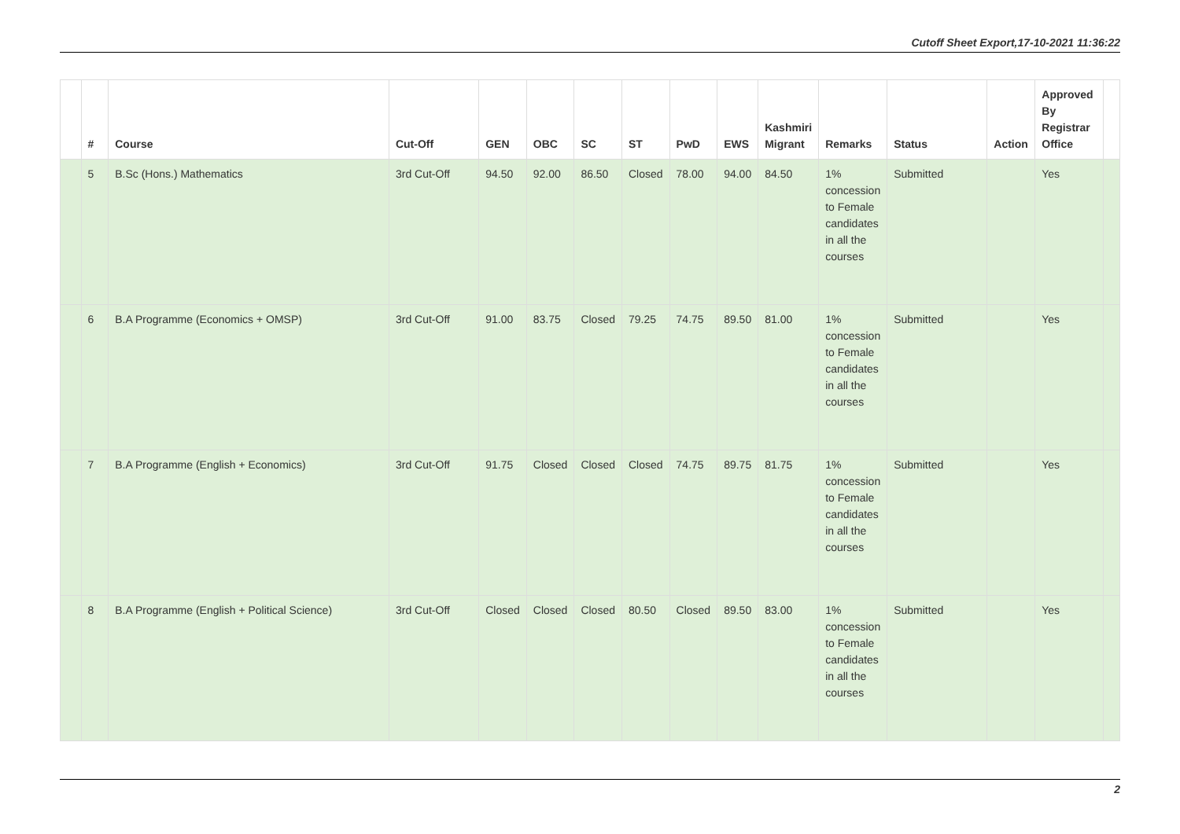Cutoff Sheet Export,17-10-2021 11:36:22
| | # | Course | Cut-Off | GEN | OBC | SC | ST | PwD | EWS | Kashmiri Migrant | Remarks | Status | Action | Approved By Registrar Office | |
| --- | --- | --- | --- | --- | --- | --- | --- | --- | --- | --- | --- | --- | --- | --- | --- |
| | 5 | B.Sc (Hons.) Mathematics | 3rd Cut-Off | 94.50 | 92.00 | 86.50 | Closed | 78.00 | 94.00 | 84.50 | 1% concession to Female candidates in all the courses | Submitted | | Yes | |
| | 6 | B.A Programme (Economics + OMSP) | 3rd Cut-Off | 91.00 | 83.75 | Closed | 79.25 | 74.75 | 89.50 | 81.00 | 1% concession to Female candidates in all the courses | Submitted | | Yes | |
| | 7 | B.A Programme (English + Economics) | 3rd Cut-Off | 91.75 | Closed | Closed | Closed | 74.75 | 89.75 | 81.75 | 1% concession to Female candidates in all the courses | Submitted | | Yes | |
| | 8 | B.A Programme (English + Political Science) | 3rd Cut-Off | Closed | Closed | Closed | 80.50 | Closed | 89.50 | 83.00 | 1% concession to Female candidates in all the courses | Submitted | | Yes | |
2